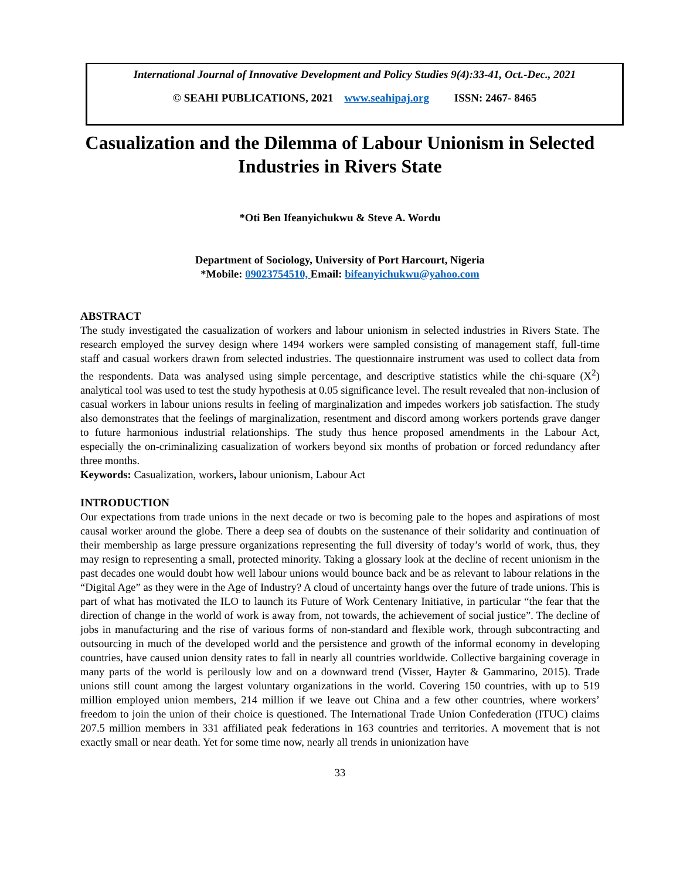International Journal of Innovative Development and Policy Studies 9(4):33-41, Oct.-Dec., 2021
© SEAHI PUBLICATIONS, 2021 www.seahipaj.org ISSN: 2467- 8465
Casualization and the Dilemma of Labour Unionism in Selected Industries in Rivers State
*Oti Ben Ifeanyichukwu & Steve A. Wordu
Department of Sociology, University of Port Harcourt, Nigeria
*Mobile: 09023754510, Email: bifeanyichukwu@yahoo.com
ABSTRACT
The study investigated the casualization of workers and labour unionism in selected industries in Rivers State. The research employed the survey design where 1494 workers were sampled consisting of management staff, full-time staff and casual workers drawn from selected industries. The questionnaire instrument was used to collect data from the respondents. Data was analysed using simple percentage, and descriptive statistics while the chi-square (X<sup>2</sup>) analytical tool was used to test the study hypothesis at 0.05 significance level. The result revealed that non-inclusion of casual workers in labour unions results in feeling of marginalization and impedes workers job satisfaction. The study also demonstrates that the feelings of marginalization, resentment and discord among workers portends grave danger to future harmonious industrial relationships. The study thus hence proposed amendments in the Labour Act, especially the on-criminalizing casualization of workers beyond six months of probation or forced redundancy after three months.
Keywords: Casualization, workers, labour unionism, Labour Act
INTRODUCTION
Our expectations from trade unions in the next decade or two is becoming pale to the hopes and aspirations of most causal worker around the globe. There a deep sea of doubts on the sustenance of their solidarity and continuation of their membership as large pressure organizations representing the full diversity of today’s world of work, thus, they may resign to representing a small, protected minority. Taking a glossary look at the decline of recent unionism in the past decades one would doubt how well labour unions would bounce back and be as relevant to labour relations in the “Digital Age” as they were in the Age of Industry? A cloud of uncertainty hangs over the future of trade unions. This is part of what has motivated the ILO to launch its Future of Work Centenary Initiative, in particular “the fear that the direction of change in the world of work is away from, not towards, the achievement of social justice”. The decline of jobs in manufacturing and the rise of various forms of non-standard and flexible work, through subcontracting and outsourcing in much of the developed world and the persistence and growth of the informal economy in developing countries, have caused union density rates to fall in nearly all countries worldwide. Collective bargaining coverage in many parts of the world is perilously low and on a downward trend (Visser, Hayter & Gammarino, 2015). Trade unions still count among the largest voluntary organizations in the world. Covering 150 countries, with up to 519 million employed union members, 214 million if we leave out China and a few other countries, where workers’ freedom to join the union of their choice is questioned. The International Trade Union Confederation (ITUC) claims 207.5 million members in 331 affiliated peak federations in 163 countries and territories. A movement that is not exactly small or near death. Yet for some time now, nearly all trends in unionization have
33